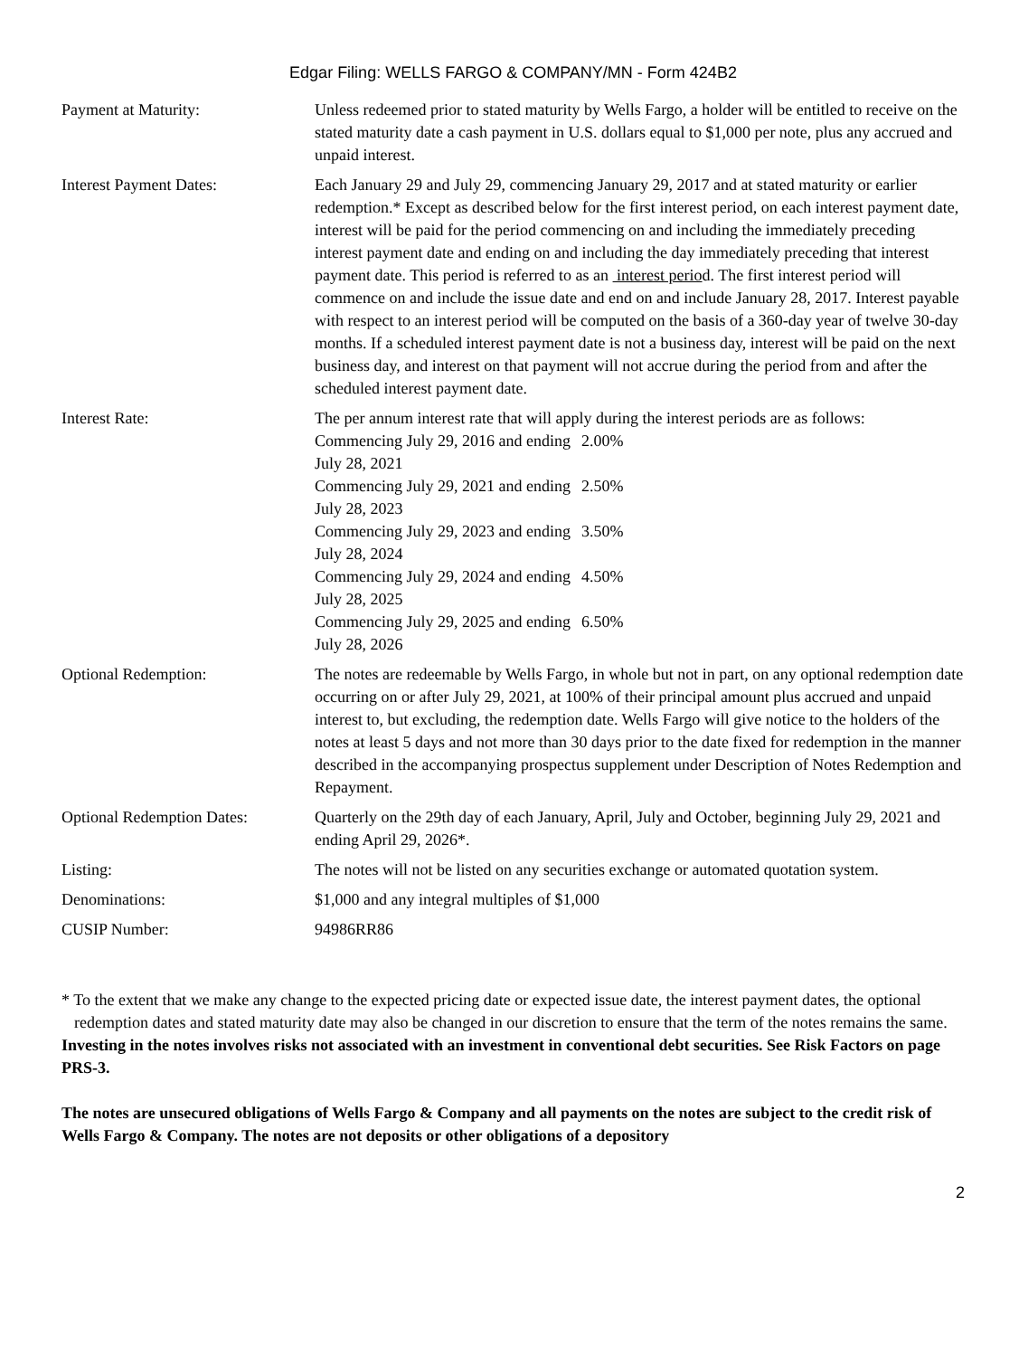Edgar Filing: WELLS FARGO & COMPANY/MN - Form 424B2
| Payment at Maturity: | Unless redeemed prior to stated maturity by Wells Fargo, a holder will be entitled to receive on the stated maturity date a cash payment in U.S. dollars equal to $1,000 per note, plus any accrued and unpaid interest. |
| Interest Payment Dates: | Each January 29 and July 29, commencing January 29, 2017 and at stated maturity or earlier redemption.* Except as described below for the first interest period, on each interest payment date, interest will be paid for the period commencing on and including the immediately preceding interest payment date and ending on and including the day immediately preceding that interest payment date. This period is referred to as an interest perio d. The first interest period will commence on and include the issue date and end on and include January 28, 2017. Interest payable with respect to an interest period will be computed on the basis of a 360-day year of twelve 30-day months. If a scheduled interest payment date is not a business day, interest will be paid on the next business day, and interest on that payment will not accrue during the period from and after the scheduled interest payment date. |
| Interest Rate: | The per annum interest rate that will apply during the interest periods are as follows: / Commencing July 29, 2016 and ending July 28, 2021 / 2.00% / / Commencing July 29, 2021 and ending July 28, 2023 / 2.50% / / Commencing July 29, 2023 and ending July 28, 2024 / 3.50% / / Commencing July 29, 2024 and ending July 28, 2025 / 4.50% / / Commencing July 29, 2025 and ending July 28, 2026 / 6.50% / |
| Optional Redemption: | The notes are redeemable by Wells Fargo, in whole but not in part, on any optional redemption date occurring on or after July 29, 2021, at 100% of their principal amount plus accrued and unpaid interest to, but excluding, the redemption date. Wells Fargo will give notice to the holders of the notes at least 5 days and not more than 30 days prior to the date fixed for redemption in the manner described in the accompanying prospectus supplement under Description of Notes Redemption and Repayment. |
| Optional Redemption Dates: | Quarterly on the 29th day of each January, April, July and October, beginning July 29, 2021 and ending April 29, 2026*. |
| Listing: | The notes will not be listed on any securities exchange or automated quotation system. |
| Denominations: | $1,000 and any integral multiples of $1,000 |
| CUSIP Number: | 94986RR86 |
* To the extent that we make any change to the expected pricing date or expected issue date, the interest payment dates, the optional redemption dates and stated maturity date may also be changed in our discretion to ensure that the term of the notes remains the same.
Investing in the notes involves risks not associated with an investment in conventional debt securities. See Risk Factors on page PRS-3.
The notes are unsecured obligations of Wells Fargo & Company and all payments on the notes are subject to the credit risk of Wells Fargo & Company. The notes are not deposits or other obligations of a depository
2